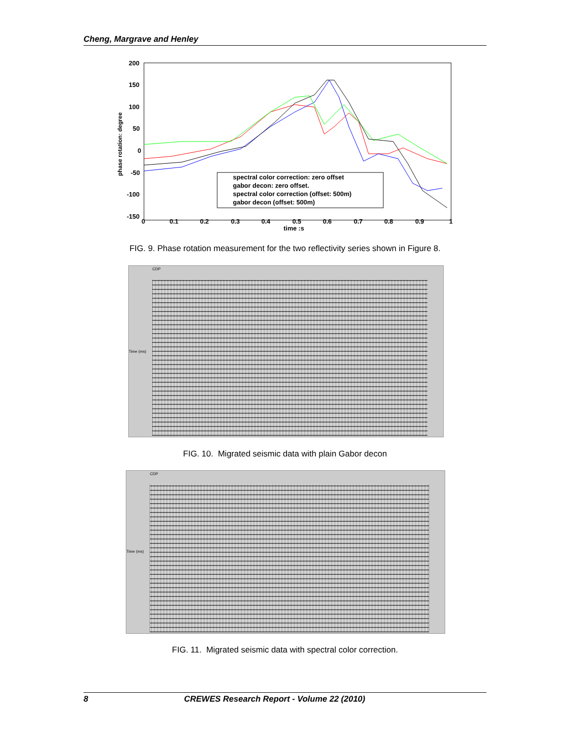Cheng, Margrave and Henley
200
150
100
50
0
-50
-100
-150
0
0.1
0.2
0.3
0.4
0.5
0.6
0.7
0.8
0.9
1
time :s
phase rotation: degree
spectral color correction: zero offset
gabor decon: zero offset.
spectral color correction (offset: 500m)
gabor decon (offset: 500m)
FIG. 9. Phase rotation measurement for the two reflectivity series shown in Figure 8.
CDP
Time (ms)
FIG. 10. Migrated seismic data with plain Gabor decon
CDP
Time (ms)
FIG. 11. Migrated seismic data with spectral color correction.
8 CREWES Research Report - Volume 22 (2010)